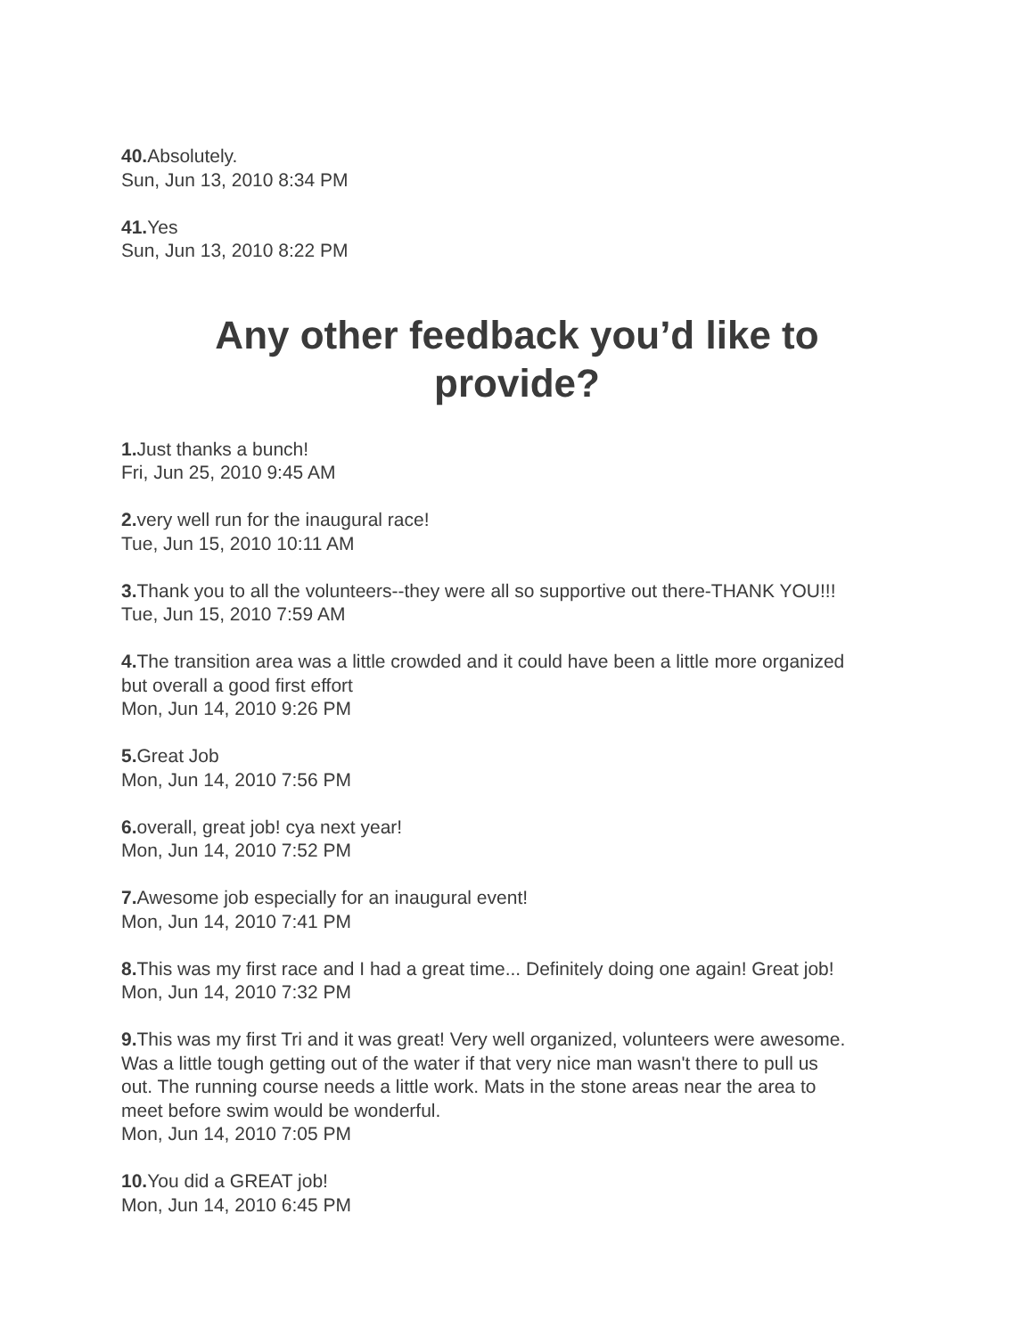40. Absolutely.
Sun, Jun 13, 2010 8:34 PM
41. Yes
Sun, Jun 13, 2010 8:22 PM
Any other feedback you’d like to
provide?
1. Just thanks a bunch!
Fri, Jun 25, 2010 9:45 AM
2. very well run for the inaugural race!
Tue, Jun 15, 2010 10:11 AM
3. Thank you to all the volunteers--they were all so supportive out there-THANK YOU!!!
Tue, Jun 15, 2010 7:59 AM
4. The transition area was a little crowded and it could have been a little more organized
but overall a good first effort
Mon, Jun 14, 2010 9:26 PM
5. Great Job
Mon, Jun 14, 2010 7:56 PM
6. overall, great job! cya next year!
Mon, Jun 14, 2010 7:52 PM
7. Awesome job especially for an inaugural event!
Mon, Jun 14, 2010 7:41 PM
8. This was my first race and I had a great time... Definitely doing one again! Great job!
Mon, Jun 14, 2010 7:32 PM
9. This was my first Tri and it was great! Very well organized, volunteers were awesome.
Was a little tough getting out of the water if that very nice man wasn't there to pull us
out. The running course needs a little work. Mats in the stone areas near the area to
meet before swim would be wonderful.
Mon, Jun 14, 2010 7:05 PM
10. You did a GREAT job!
Mon, Jun 14, 2010 6:45 PM